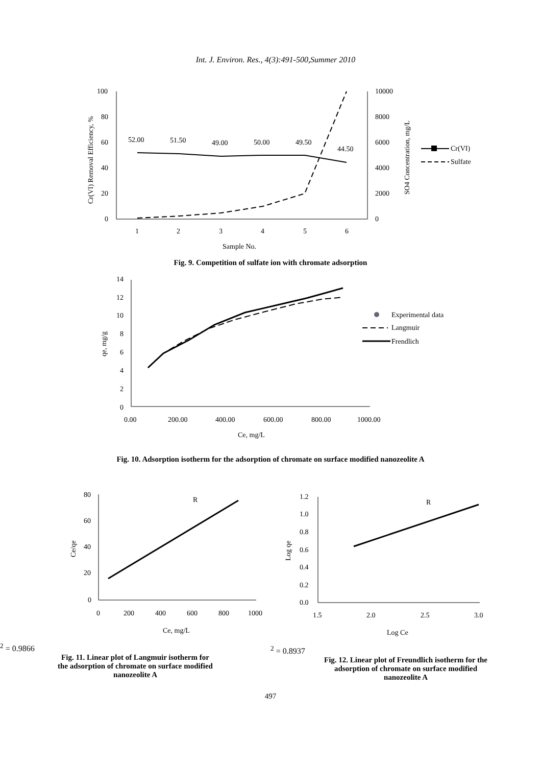Int. J. Environ. Res., 4(3):491-500,Summer 2010
100
80
60
40
20
0
10000
8000
6000
4000
2000
0
1
2
3
4
5
6
Sample No.
Cr(VI) Removal Efficiency, %
SO4 Concentration, mg/L
52.00
51.50
49.00
50.00
49.50
44.50
Cr(VI)
Sulfate
Fig. 9. Competition of sulfate ion with chromate adsorption
14
12
10
8
6
4
2
0
0.00
200.00
400.00
600.00
800.00
1000.00
Ce, mg/L
qe, mg/g
Experimental data
Langmuir
Frendlich
Fig. 10. Adsorption isotherm for the adsorption of chromate on surface modified nanozeolite A
80
60
40
20
0
0
200
400
600
800
1000
Ce, mg/L
Ce/qe
R2 = 0.9866
Fig. 11. Linear plot of Langmuir isotherm for
the adsorption of chromate on surface modified
nanozeolite A
1.2
1.0
0.8
0.6
0.4
0.2
0.0
1.5
2.0
2.5
3.0
Log Ce
Log qe
R2 = 0.8937
Fig. 12. Linear plot of Freundlich isotherm for the
adsorption of chromate on surface modified
nanozeolite A
497